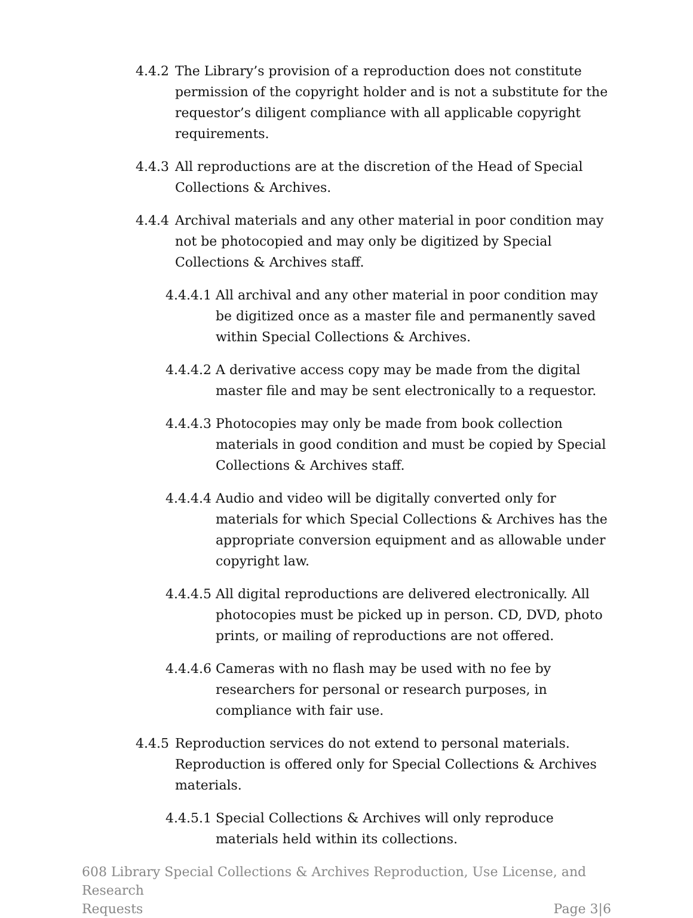4.4.2 The Library’s provision of a reproduction does not constitute permission of the copyright holder and is not a substitute for the requestor’s diligent compliance with all applicable copyright requirements.
4.4.3 All reproductions are at the discretion of the Head of Special Collections & Archives.
4.4.4 Archival materials and any other material in poor condition may not be photocopied and may only be digitized by Special Collections & Archives staff.
4.4.4.1 All archival and any other material in poor condition may be digitized once as a master file and permanently saved within Special Collections & Archives.
4.4.4.2 A derivative access copy may be made from the digital master file and may be sent electronically to a requestor.
4.4.4.3 Photocopies may only be made from book collection materials in good condition and must be copied by Special Collections & Archives staff.
4.4.4.4 Audio and video will be digitally converted only for materials for which Special Collections & Archives has the appropriate conversion equipment and as allowable under copyright law.
4.4.4.5 All digital reproductions are delivered electronically. All photocopies must be picked up in person. CD, DVD, photo prints, or mailing of reproductions are not offered.
4.4.4.6 Cameras with no flash may be used with no fee by researchers for personal or research purposes, in compliance with fair use.
4.4.5 Reproduction services do not extend to personal materials. Reproduction is offered only for Special Collections & Archives materials.
4.4.5.1 Special Collections & Archives will only reproduce materials held within its collections.
608 Library Special Collections & Archives Reproduction, Use License, and Research
Requests Page 3|6